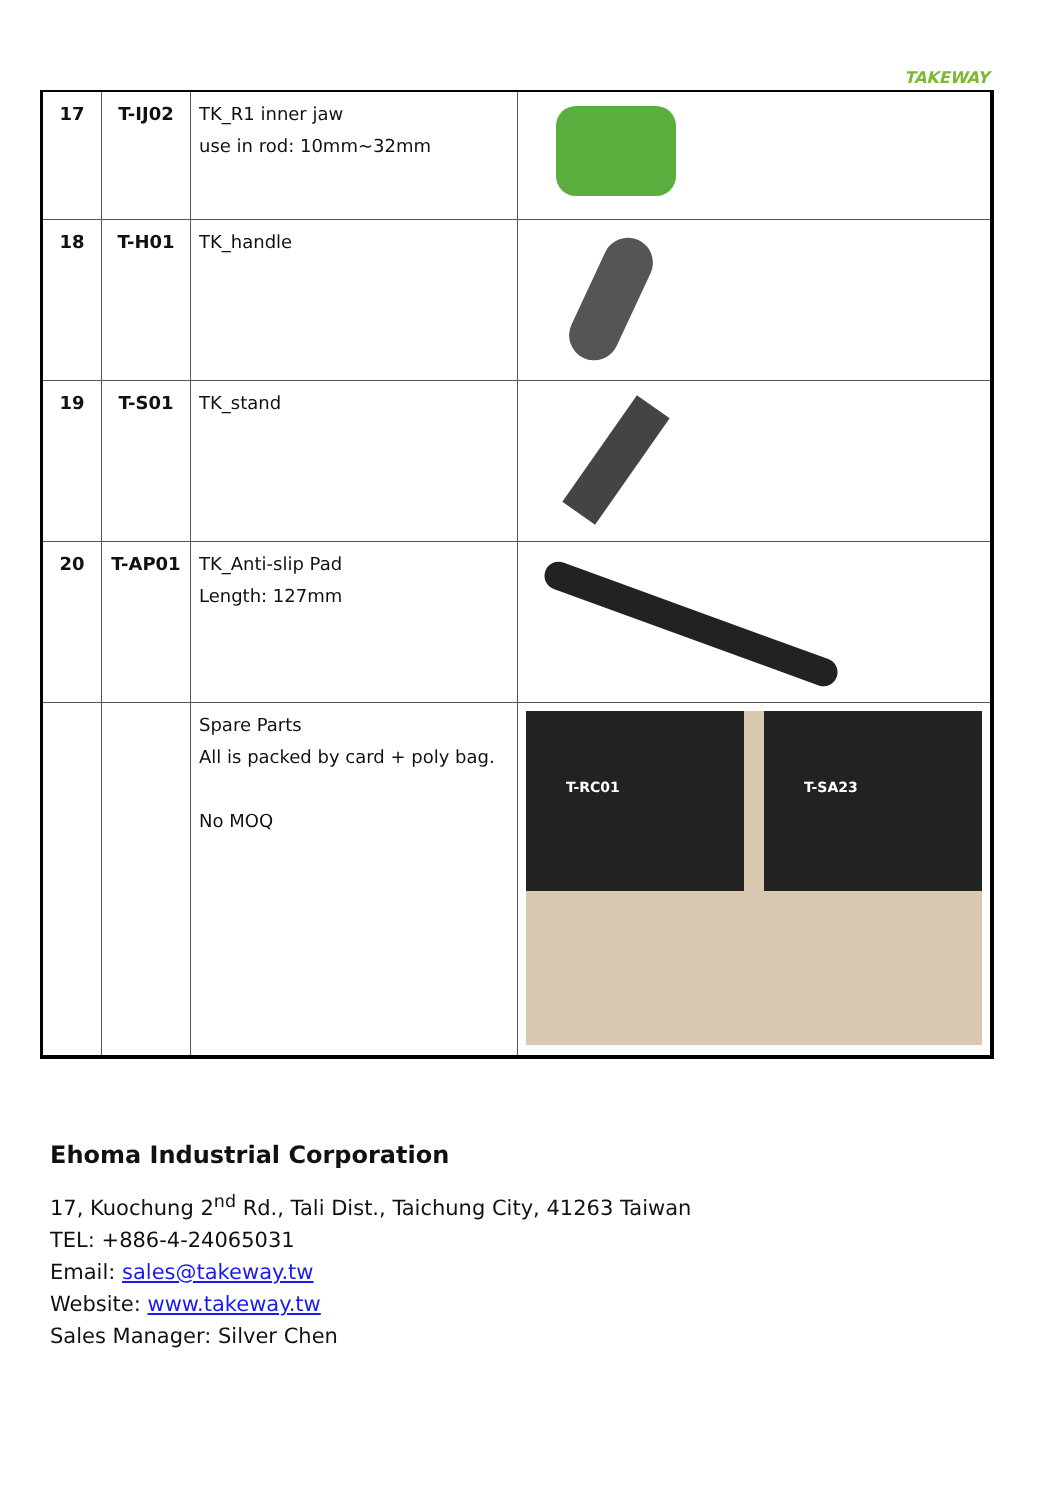TAKEWAY
| 17 | T-IJ02 | TK_R1 inner jaw use in rod: 10mm~32mm | |
| 18 | T-H01 | TK_handle | |
| 19 | T-S01 | TK_stand | |
| 20 | T-AP01 | TK_Anti-slip Pad Length: 127mm | |
| | | Spare Parts All is packed by card + poly bag. No MOQ | T-RC01 T-SA23 |
Ehoma Industrial Corporation
17, Kuochung 2<sup>nd</sup> Rd., Tali Dist., Taichung City, 41263 Taiwan
TEL: +886-4-24065031
Email: sales@takeway.tw
Website: www.takeway.tw
Sales Manager: Silver Chen